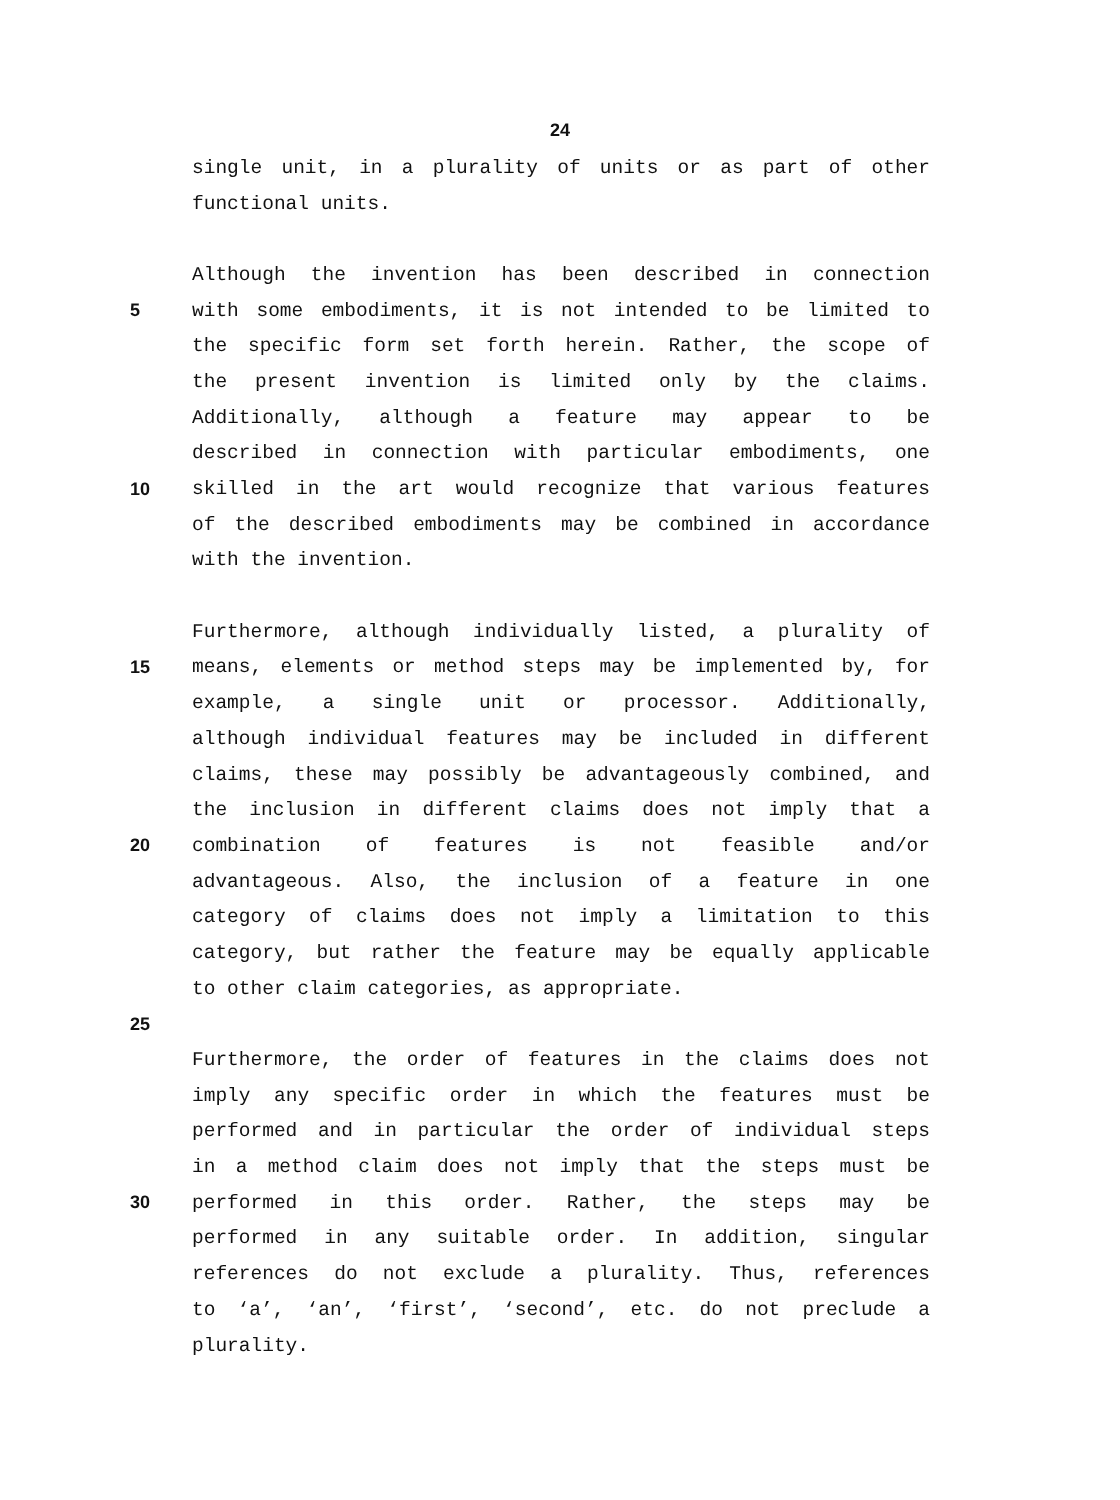24
single unit, in a plurality of units or as part of other
functional units.
Although the invention has been described in connection
5 with some embodiments, it is not intended to be limited to
the specific form set forth herein. Rather, the scope of
the present invention is limited only by the claims.
Additionally, although a feature may appear to be
described in connection with particular embodiments, one
10 skilled in the art would recognize that various features
of the described embodiments may be combined in accordance
with the invention.
Furthermore, although individually listed, a plurality of
15 means, elements or method steps may be implemented by, for
example, a single unit or processor. Additionally,
although individual features may be included in different
claims, these may possibly be advantageously combined, and
the inclusion in different claims does not imply that a
20 combination of features is not feasible and/or
advantageous. Also, the inclusion of a feature in one
category of claims does not imply a limitation to this
category, but rather the feature may be equally applicable
to other claim categories, as appropriate.
25
Furthermore, the order of features in the claims does not
imply any specific order in which the features must be
performed and in particular the order of individual steps
in a method claim does not imply that the steps must be
30 performed in this order. Rather, the steps may be
performed in any suitable order. In addition, singular
references do not exclude a plurality. Thus, references
to ‘a’, ‘an’, ‘first’, ‘second’, etc. do not preclude a
plurality.